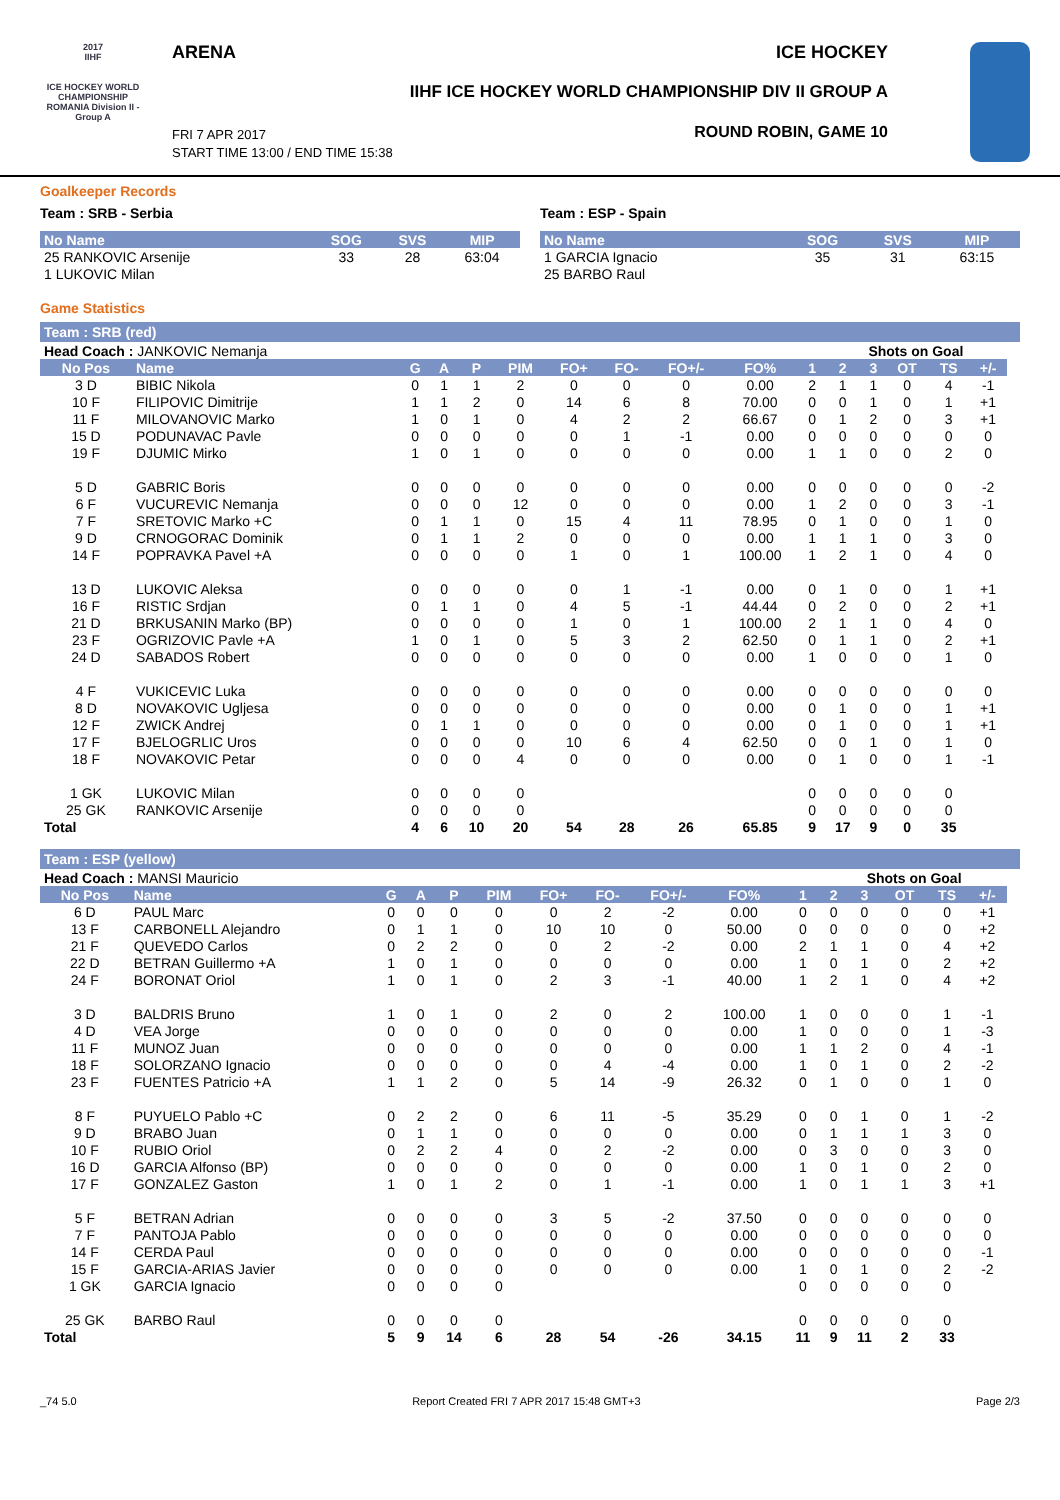2017
IIHF
ICE HOCKEY WORLD CHAMPIONSHIP ROMANIA Division II - Group A
ARENA ICE HOCKEY
IIHF ICE HOCKEY WORLD CHAMPIONSHIP DIV II GROUP A
ROUND ROBIN, GAME 10
FRI 7 APR 2017
START TIME 13:00 / END TIME 15:38
Goalkeeper Records
Team : SRB - Serbia
| No Name | SOG | SVS | MIP |
| --- | --- | --- | --- |
| 25 RANKOVIC Arsenije | 33 | 28 | 63:04 |
| 1 LUKOVIC Milan | | | |
Team : ESP - Spain
| No Name | SOG | SVS | MIP |
| --- | --- | --- | --- |
| 1 GARCIA Ignacio | 35 | 31 | 63:15 |
| 25 BARBO Raul | | | |
Game Statistics
Team : SRB (red)
| Head Coach : JANKOVIC Nemanja | | | | | | | | | | | Shots on Goal | | | | | |
| No Pos | Name | G | A | P | PIM | FO+ | FO- | FO+/- | FO% | 1 | 2 | 3 | OT | TS | +/- | |
| 3 D | BIBIC Nikola | 0 | 1 | 1 | 2 | 0 | 0 | 0 | 0.00 | 2 | 1 | 1 | 0 | 4 | -1 | |
| 10 F | FILIPOVIC Dimitrije | 1 | 1 | 2 | 0 | 14 | 6 | 8 | 70.00 | 0 | 0 | 1 | 0 | 1 | +1 | |
| 11 F | MILOVANOVIC Marko | 1 | 0 | 1 | 0 | 4 | 2 | 2 | 66.67 | 0 | 1 | 2 | 0 | 3 | +1 | |
| 15 D | PODUNAVAC Pavle | 0 | 0 | 0 | 0 | 0 | 1 | -1 | 0.00 | 0 | 0 | 0 | 0 | 0 | 0 | |
| 19 F | DJUMIC Mirko | 1 | 0 | 1 | 0 | 0 | 0 | 0 | 0.00 | 1 | 1 | 0 | 0 | 2 | 0 | |
| 5 D | GABRIC Boris | 0 | 0 | 0 | 0 | 0 | 0 | 0 | 0.00 | 0 | 0 | 0 | 0 | 0 | -2 | |
| 6 F | VUCUREVIC Nemanja | 0 | 0 | 0 | 12 | 0 | 0 | 0 | 0.00 | 1 | 2 | 0 | 0 | 3 | -1 | |
| 7 F | SRETOVIC Marko +C | 0 | 1 | 1 | 0 | 15 | 4 | 11 | 78.95 | 0 | 1 | 0 | 0 | 1 | 0 | |
| 9 D | CRNOGORAC Dominik | 0 | 1 | 1 | 2 | 0 | 0 | 0 | 0.00 | 1 | 1 | 1 | 0 | 3 | 0 | |
| 14 F | POPRAVKA Pavel +A | 0 | 0 | 0 | 0 | 1 | 0 | 1 | 100.00 | 1 | 2 | 1 | 0 | 4 | 0 | |
| 13 D | LUKOVIC Aleksa | 0 | 0 | 0 | 0 | 0 | 1 | -1 | 0.00 | 0 | 1 | 0 | 0 | 1 | +1 | |
| 16 F | RISTIC Srdjan | 0 | 1 | 1 | 0 | 4 | 5 | -1 | 44.44 | 0 | 2 | 0 | 0 | 2 | +1 | |
| 21 D | BRKUSANIN Marko (BP) | 0 | 0 | 0 | 0 | 1 | 0 | 1 | 100.00 | 2 | 1 | 1 | 0 | 4 | 0 | |
| 23 F | OGRIZOVIC Pavle +A | 1 | 0 | 1 | 0 | 5 | 3 | 2 | 62.50 | 0 | 1 | 1 | 0 | 2 | +1 | |
| 24 D | SABADOS Robert | 0 | 0 | 0 | 0 | 0 | 0 | 0 | 0.00 | 1 | 0 | 0 | 0 | 1 | 0 | |
| 4 F | VUKICEVIC Luka | 0 | 0 | 0 | 0 | 0 | 0 | 0 | 0.00 | 0 | 0 | 0 | 0 | 0 | 0 | |
| 8 D | NOVAKOVIC Ugljesa | 0 | 0 | 0 | 0 | 0 | 0 | 0 | 0.00 | 0 | 1 | 0 | 0 | 1 | +1 | |
| 12 F | ZWICK Andrej | 0 | 1 | 1 | 0 | 0 | 0 | 0 | 0.00 | 0 | 1 | 0 | 0 | 1 | +1 | |
| 17 F | BJELOGRLIC Uros | 0 | 0 | 0 | 0 | 10 | 6 | 4 | 62.50 | 0 | 0 | 1 | 0 | 1 | 0 | |
| 18 F | NOVAKOVIC Petar | 0 | 0 | 0 | 4 | 0 | 0 | 0 | 0.00 | 0 | 1 | 0 | 0 | 1 | -1 | |
| 1 GK | LUKOVIC Milan | 0 | 0 | 0 | 0 | | | | | 0 | 0 | 0 | 0 | 0 | | |
| 25 GK | RANKOVIC Arsenije | 0 | 0 | 0 | 0 | | | | | 0 | 0 | 0 | 0 | 0 | | |
| Total | | 4 | 6 | 10 | 20 | 54 | 28 | 26 | 65.85 | 9 | 17 | 9 | 0 | 35 | | |
Team : ESP (yellow)
| Head Coach : MANSI Mauricio | | | | | | | | | | | Shots on Goal | | | | | |
| No Pos | Name | G | A | P | PIM | FO+ | FO- | FO+/- | FO% | 1 | 2 | 3 | OT | TS | +/- | |
| 6 D | PAUL Marc | 0 | 0 | 0 | 0 | 0 | 2 | -2 | 0.00 | 0 | 0 | 0 | 0 | 0 | +1 | |
| 13 F | CARBONELL Alejandro | 0 | 1 | 1 | 0 | 10 | 10 | 0 | 50.00 | 0 | 0 | 0 | 0 | 0 | +2 | |
| 21 F | QUEVEDO Carlos | 0 | 2 | 2 | 0 | 0 | 2 | -2 | 0.00 | 2 | 1 | 1 | 0 | 4 | +2 | |
| 22 D | BETRAN Guillermo +A | 1 | 0 | 1 | 0 | 0 | 0 | 0 | 0.00 | 1 | 0 | 1 | 0 | 2 | +2 | |
| 24 F | BORONAT Oriol | 1 | 0 | 1 | 0 | 2 | 3 | -1 | 40.00 | 1 | 2 | 1 | 0 | 4 | +2 | |
| 3 D | BALDRIS Bruno | 1 | 0 | 1 | 0 | 2 | 0 | 2 | 100.00 | 1 | 0 | 0 | 0 | 1 | -1 | |
| 4 D | VEA Jorge | 0 | 0 | 0 | 0 | 0 | 0 | 0 | 0.00 | 1 | 0 | 0 | 0 | 1 | -3 | |
| 11 F | MUNOZ Juan | 0 | 0 | 0 | 0 | 0 | 0 | 0 | 0.00 | 1 | 1 | 2 | 0 | 4 | -1 | |
| 18 F | SOLORZANO Ignacio | 0 | 0 | 0 | 0 | 0 | 4 | -4 | 0.00 | 1 | 0 | 1 | 0 | 2 | -2 | |
| 23 F | FUENTES Patricio +A | 1 | 1 | 2 | 0 | 5 | 14 | -9 | 26.32 | 0 | 1 | 0 | 0 | 1 | 0 | |
| 8 F | PUYUELO Pablo +C | 0 | 2 | 2 | 0 | 6 | 11 | -5 | 35.29 | 0 | 0 | 1 | 0 | 1 | -2 | |
| 9 D | BRABO Juan | 0 | 1 | 1 | 0 | 0 | 0 | 0 | 0.00 | 0 | 1 | 1 | 1 | 3 | 0 | |
| 10 F | RUBIO Oriol | 0 | 2 | 2 | 4 | 0 | 2 | -2 | 0.00 | 0 | 3 | 0 | 0 | 3 | 0 | |
| 16 D | GARCIA Alfonso (BP) | 0 | 0 | 0 | 0 | 0 | 0 | 0 | 0.00 | 1 | 0 | 1 | 0 | 2 | 0 | |
| 17 F | GONZALEZ Gaston | 1 | 0 | 1 | 2 | 0 | 1 | -1 | 0.00 | 1 | 0 | 1 | 1 | 3 | +1 | |
| 5 F | BETRAN Adrian | 0 | 0 | 0 | 0 | 3 | 5 | -2 | 37.50 | 0 | 0 | 0 | 0 | 0 | 0 | |
| 7 F | PANTOJA Pablo | 0 | 0 | 0 | 0 | 0 | 0 | 0 | 0.00 | 0 | 0 | 0 | 0 | 0 | 0 | |
| 14 F | CERDA Paul | 0 | 0 | 0 | 0 | 0 | 0 | 0 | 0.00 | 0 | 0 | 0 | 0 | 0 | -1 | |
| 15 F | GARCIA-ARIAS Javier | 0 | 0 | 0 | 0 | 0 | 0 | 0 | 0.00 | 1 | 0 | 1 | 0 | 2 | -2 | |
| 1 GK | GARCIA Ignacio | 0 | 0 | 0 | 0 | | | | | 0 | 0 | 0 | 0 | 0 | | |
| 25 GK | BARBO Raul | 0 | 0 | 0 | 0 | | | | | 0 | 0 | 0 | 0 | 0 | | |
| Total | | 5 | 9 | 14 | 6 | 28 | 54 | -26 | 34.15 | 11 | 9 | 11 | 2 | 33 | | |
_74 5.0 Report Created FRI 7 APR 2017 15:48 GMT+3 Page 2/3